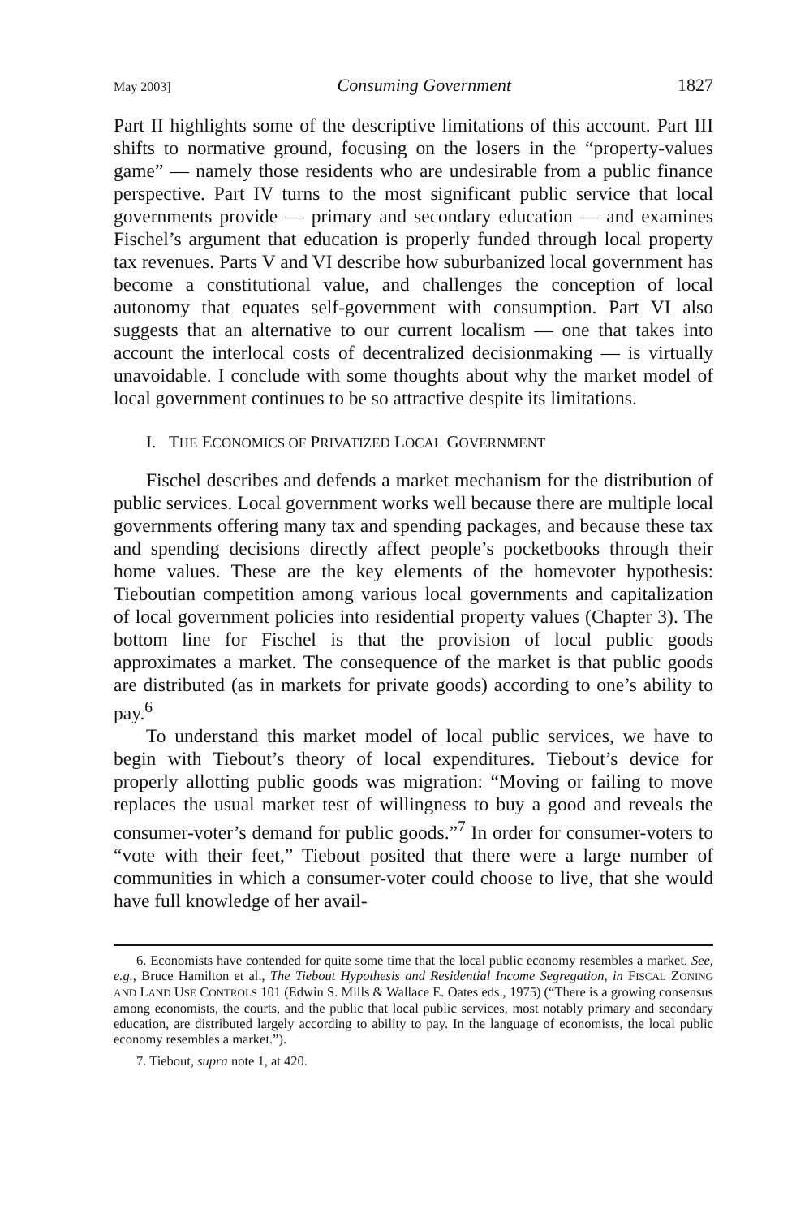May 2003] Consuming Government 1827
Part II highlights some of the descriptive limitations of this account. Part III shifts to normative ground, focusing on the losers in the “property-values game” — namely those residents who are undesirable from a public finance perspective. Part IV turns to the most significant public service that local governments provide — primary and secondary education — and examines Fischel’s argument that education is properly funded through local property tax revenues. Parts V and VI describe how suburbanized local government has become a constitutional value, and challenges the conception of local autonomy that equates self-government with consumption. Part VI also suggests that an alternative to our current localism — one that takes into account the interlocal costs of decentralized decisionmaking — is virtually unavoidable. I conclude with some thoughts about why the market model of local government continues to be so attractive despite its limitations.
I. THE ECONOMICS OF PRIVATIZED LOCAL GOVERNMENT
Fischel describes and defends a market mechanism for the distribution of public services. Local government works well because there are multiple local governments offering many tax and spending packages, and because these tax and spending decisions directly affect people’s pocketbooks through their home values. These are the key elements of the homevoter hypothesis: Tieboutian competition among various local governments and capitalization of local government policies into residential property values (Chapter 3). The bottom line for Fischel is that the provision of local public goods approximates a market. The consequence of the market is that public goods are distributed (as in markets for private goods) according to one’s ability to pay.<sup>6</sup>
To understand this market model of local public services, we have to begin with Tiebout’s theory of local expenditures. Tiebout’s device for properly allotting public goods was migration: “Moving or failing to move replaces the usual market test of willingness to buy a good and reveals the consumer-voter’s demand for public goods.”<sup>7</sup> In order for consumer-voters to “vote with their feet,” Tiebout posited that there were a large number of communities in which a consumer-voter could choose to live, that she would have full knowledge of her avail-
6. Economists have contended for quite some time that the local public economy resembles a market. See, e.g., Bruce Hamilton et al., The Tiebout Hypothesis and Residential Income Segregation, in FISCAL ZONING AND LAND USE CONTROLS 101 (Edwin S. Mills & Wallace E. Oates eds., 1975) (“There is a growing consensus among economists, the courts, and the public that local public services, most notably primary and secondary education, are distributed largely according to ability to pay. In the language of economists, the local public economy resembles a market.”).
7. Tiebout, supra note 1, at 420.